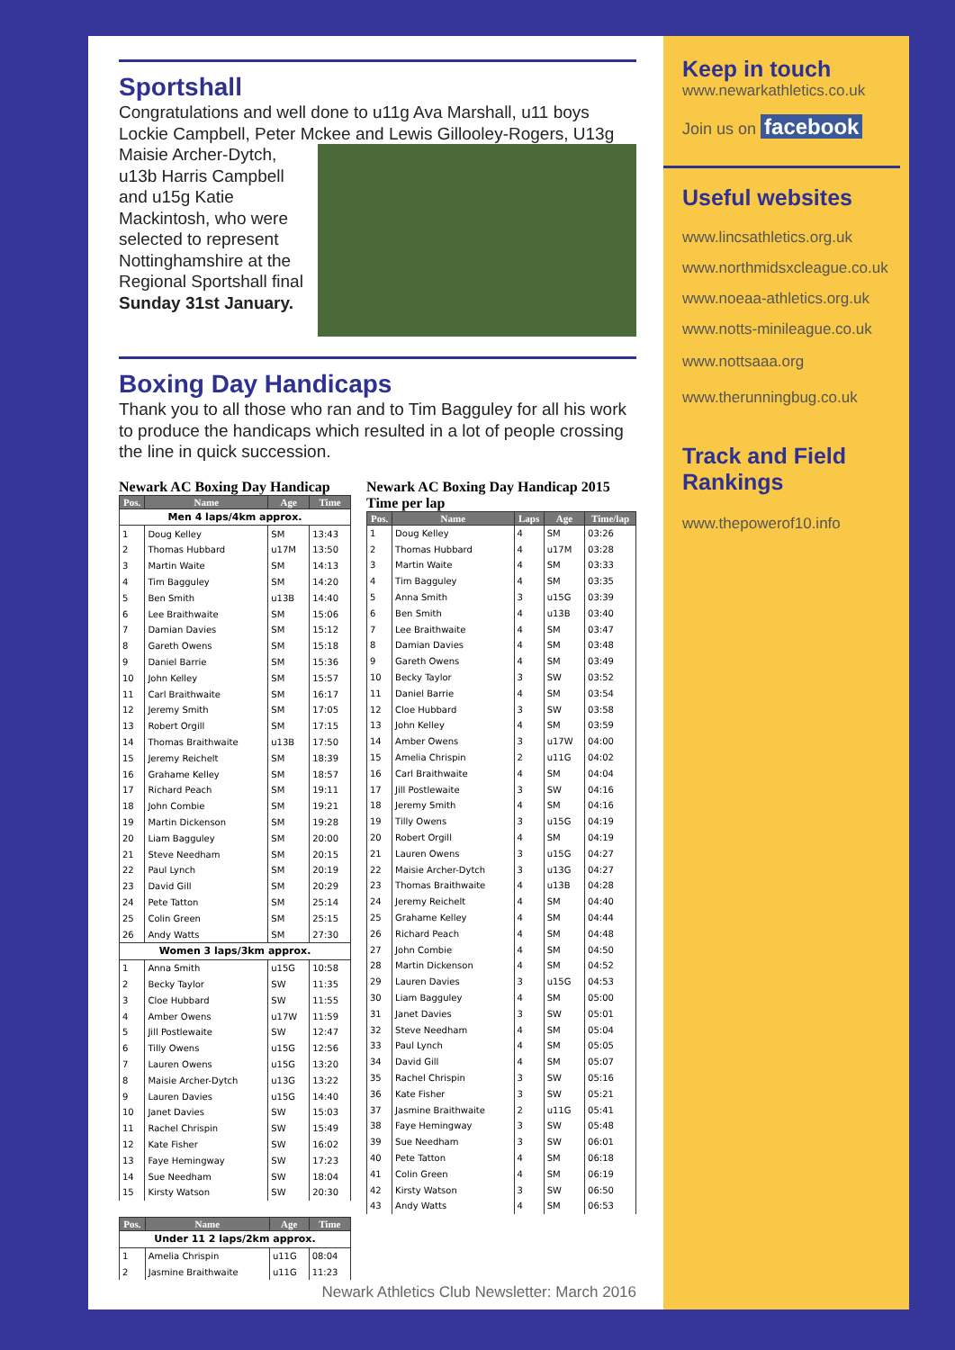Sportshall
Congratulations and well done to u11g Ava Marshall, u11 boys Lockie Campbell, Peter Mckee and Lewis Gillooley-Rogers, U13g
Maisie Archer-Dytch, u13b Harris Campbell and u15g Katie Mackintosh, who were selected to represent Nottinghamshire at the Regional Sportshall final Sunday 31st January.
Boxing Day Handicaps
Thank you to all those who ran and to Tim Bagguley for all his work to produce the handicaps which resulted in a lot of people crossing the line in quick succession.
Newark AC Boxing Day Handicap
| Pos. | Name | Age | Time |
| --- | --- | --- | --- |
| Men 4 laps/4km approx. | | | |
| 1 | Doug Kelley | SM | 13:43 |
| 2 | Thomas Hubbard | u17M | 13:50 |
| 3 | Martin Waite | SM | 14:13 |
| 4 | Tim Bagguley | SM | 14:20 |
| 5 | Ben Smith | u13B | 14:40 |
| 6 | Lee Braithwaite | SM | 15:06 |
| 7 | Damian Davies | SM | 15:12 |
| 8 | Gareth Owens | SM | 15:18 |
| 9 | Daniel Barrie | SM | 15:36 |
| 10 | John Kelley | SM | 15:57 |
| 11 | Carl Braithwaite | SM | 16:17 |
| 12 | Jeremy Smith | SM | 17:05 |
| 13 | Robert Orgill | SM | 17:15 |
| 14 | Thomas Braithwaite | u13B | 17:50 |
| 15 | Jeremy Reichelt | SM | 18:39 |
| 16 | Grahame Kelley | SM | 18:57 |
| 17 | Richard Peach | SM | 19:11 |
| 18 | John Combie | SM | 19:21 |
| 19 | Martin Dickenson | SM | 19:28 |
| 20 | Liam Bagguley | SM | 20:00 |
| 21 | Steve Needham | SM | 20:15 |
| 22 | Paul Lynch | SM | 20:19 |
| 23 | David Gill | SM | 20:29 |
| 24 | Pete Tatton | SM | 25:14 |
| 25 | Colin Green | SM | 25:15 |
| 26 | Andy Watts | SM | 27:30 |
| Women 3 laps/3km approx. | | | |
| 1 | Anna Smith | u15G | 10:58 |
| 2 | Becky Taylor | SW | 11:35 |
| 3 | Cloe Hubbard | SW | 11:55 |
| 4 | Amber Owens | u17W | 11:59 |
| 5 | Jill Postlewaite | SW | 12:47 |
| 6 | Tilly Owens | u15G | 12:56 |
| 7 | Lauren Owens | u15G | 13:20 |
| 8 | Maisie Archer-Dytch | u13G | 13:22 |
| 9 | Lauren Davies | u15G | 14:40 |
| 10 | Janet Davies | SW | 15:03 |
| 11 | Rachel Chrispin | SW | 15:49 |
| 12 | Kate Fisher | SW | 16:02 |
| 13 | Faye Hemingway | SW | 17:23 |
| 14 | Sue Needham | SW | 18:04 |
| 15 | Kirsty Watson | SW | 20:30 |
| Pos. | Name | Age | Time |
| --- | --- | --- | --- |
| Under 11 2 laps/2km approx. | | | |
| 1 | Amelia Chrispin | u11G | 08:04 |
| 2 | Jasmine Braithwaite | u11G | 11:23 |
Newark AC Boxing Day Handicap 2015 Time per lap
| Pos. | Name | Laps | Age | Time/lap |
| --- | --- | --- | --- | --- |
| 1 | Doug Kelley | 4 | SM | 03:26 |
| 2 | Thomas Hubbard | 4 | u17M | 03:28 |
| 3 | Martin Waite | 4 | SM | 03:33 |
| 4 | Tim Bagguley | 4 | SM | 03:35 |
| 5 | Anna Smith | 3 | u15G | 03:39 |
| 6 | Ben Smith | 4 | u13B | 03:40 |
| 7 | Lee Braithwaite | 4 | SM | 03:47 |
| 8 | Damian Davies | 4 | SM | 03:48 |
| 9 | Gareth Owens | 4 | SM | 03:49 |
| 10 | Becky Taylor | 3 | SW | 03:52 |
| 11 | Daniel Barrie | 4 | SM | 03:54 |
| 12 | Cloe Hubbard | 3 | SW | 03:58 |
| 13 | John Kelley | 4 | SM | 03:59 |
| 14 | Amber Owens | 3 | u17W | 04:00 |
| 15 | Amelia Chrispin | 2 | u11G | 04:02 |
| 16 | Carl Braithwaite | 4 | SM | 04:04 |
| 17 | Jill Postlewaite | 3 | SW | 04:16 |
| 18 | Jeremy Smith | 4 | SM | 04:16 |
| 19 | Tilly Owens | 3 | u15G | 04:19 |
| 20 | Robert Orgill | 4 | SM | 04:19 |
| 21 | Lauren Owens | 3 | u15G | 04:27 |
| 22 | Maisie Archer-Dytch | 3 | u13G | 04:27 |
| 23 | Thomas Braithwaite | 4 | u13B | 04:28 |
| 24 | Jeremy Reichelt | 4 | SM | 04:40 |
| 25 | Grahame Kelley | 4 | SM | 04:44 |
| 26 | Richard Peach | 4 | SM | 04:48 |
| 27 | John Combie | 4 | SM | 04:50 |
| 28 | Martin Dickenson | 4 | SM | 04:52 |
| 29 | Lauren Davies | 3 | u15G | 04:53 |
| 30 | Liam Bagguley | 4 | SM | 05:00 |
| 31 | Janet Davies | 3 | SW | 05:01 |
| 32 | Steve Needham | 4 | SM | 05:04 |
| 33 | Paul Lynch | 4 | SM | 05:05 |
| 34 | David Gill | 4 | SM | 05:07 |
| 35 | Rachel Chrispin | 3 | SW | 05:16 |
| 36 | Kate Fisher | 3 | SW | 05:21 |
| 37 | Jasmine Braithwaite | 2 | u11G | 05:41 |
| 38 | Faye Hemingway | 3 | SW | 05:48 |
| 39 | Sue Needham | 3 | SW | 06:01 |
| 40 | Pete Tatton | 4 | SM | 06:18 |
| 41 | Colin Green | 4 | SM | 06:19 |
| 42 | Kirsty Watson | 3 | SW | 06:50 |
| 43 | Andy Watts | 4 | SM | 06:53 |
Newark Athletics Club Newsletter: March 2016
Keep in touch
www.newarkathletics.co.uk
Join us on facebook
Useful websites
www.lincsathletics.org.uk
www.northmidsxcleague.co.uk
www.noeaa-athletics.org.uk
www.notts-minileague.co.uk
www.nottsaaa.org
www.therunningbug.co.uk
Track and Field Rankings
www.thepowerof10.info